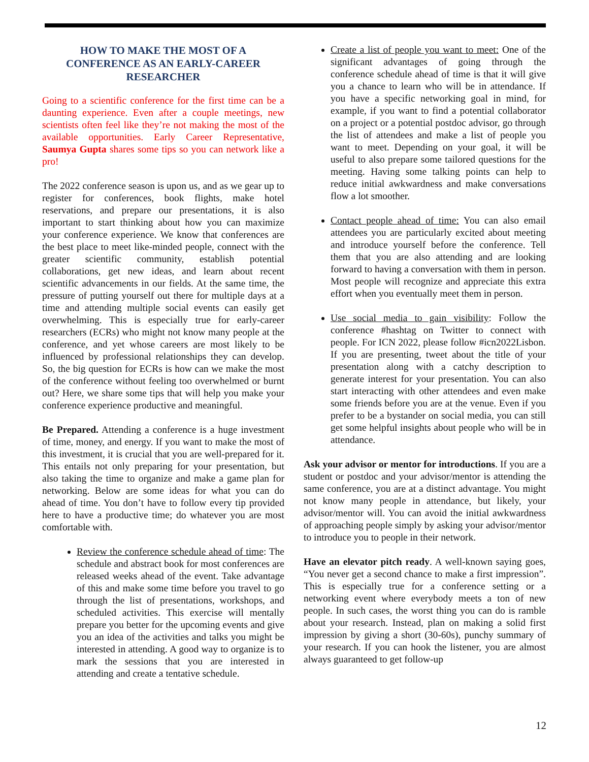HOW TO MAKE THE MOST OF A CONFERENCE AS AN EARLY-CAREER RESEARCHER
Going to a scientific conference for the first time can be a daunting experience. Even after a couple meetings, new scientists often feel like they’re not making the most of the available opportunities. Early Career Representative, Saumya Gupta shares some tips so you can network like a pro!
The 2022 conference season is upon us, and as we gear up to register for conferences, book flights, make hotel reservations, and prepare our presentations, it is also important to start thinking about how you can maximize your conference experience. We know that conferences are the best place to meet like-minded people, connect with the greater scientific community, establish potential collaborations, get new ideas, and learn about recent scientific advancements in our fields. At the same time, the pressure of putting yourself out there for multiple days at a time and attending multiple social events can easily get overwhelming. This is especially true for early-career researchers (ECRs) who might not know many people at the conference, and yet whose careers are most likely to be influenced by professional relationships they can develop. So, the big question for ECRs is how can we make the most of the conference without feeling too overwhelmed or burnt out? Here, we share some tips that will help you make your conference experience productive and meaningful.
Be Prepared. Attending a conference is a huge investment of time, money, and energy. If you want to make the most of this investment, it is crucial that you are well-prepared for it. This entails not only preparing for your presentation, but also taking the time to organize and make a game plan for networking. Below are some ideas for what you can do ahead of time. You don’t have to follow every tip provided here to have a productive time; do whatever you are most comfortable with.
Review the conference schedule ahead of time: The schedule and abstract book for most conferences are released weeks ahead of the event. Take advantage of this and make some time before you travel to go through the list of presentations, workshops, and scheduled activities. This exercise will mentally prepare you better for the upcoming events and give you an idea of the activities and talks you might be interested in attending. A good way to organize is to mark the sessions that you are interested in attending and create a tentative schedule.
Create a list of people you want to meet: One of the significant advantages of going through the conference schedule ahead of time is that it will give you a chance to learn who will be in attendance. If you have a specific networking goal in mind, for example, if you want to find a potential collaborator on a project or a potential postdoc advisor, go through the list of attendees and make a list of people you want to meet. Depending on your goal, it will be useful to also prepare some tailored questions for the meeting. Having some talking points can help to reduce initial awkwardness and make conversations flow a lot smoother.
Contact people ahead of time: You can also email attendees you are particularly excited about meeting and introduce yourself before the conference. Tell them that you are also attending and are looking forward to having a conversation with them in person. Most people will recognize and appreciate this extra effort when you eventually meet them in person.
Use social media to gain visibility: Follow the conference #hashtag on Twitter to connect with people. For ICN 2022, please follow #icn2022Lisbon. If you are presenting, tweet about the title of your presentation along with a catchy description to generate interest for your presentation. You can also start interacting with other attendees and even make some friends before you are at the venue. Even if you prefer to be a bystander on social media, you can still get some helpful insights about people who will be in attendance.
Ask your advisor or mentor for introductions. If you are a student or postdoc and your advisor/mentor is attending the same conference, you are at a distinct advantage. You might not know many people in attendance, but likely, your advisor/mentor will. You can avoid the initial awkwardness of approaching people simply by asking your advisor/mentor to introduce you to people in their network.
Have an elevator pitch ready. A well-known saying goes, “You never get a second chance to make a first impression”. This is especially true for a conference setting or a networking event where everybody meets a ton of new people. In such cases, the worst thing you can do is ramble about your research. Instead, plan on making a solid first impression by giving a short (30-60s), punchy summary of your research. If you can hook the listener, you are almost always guaranteed to get follow-up
12